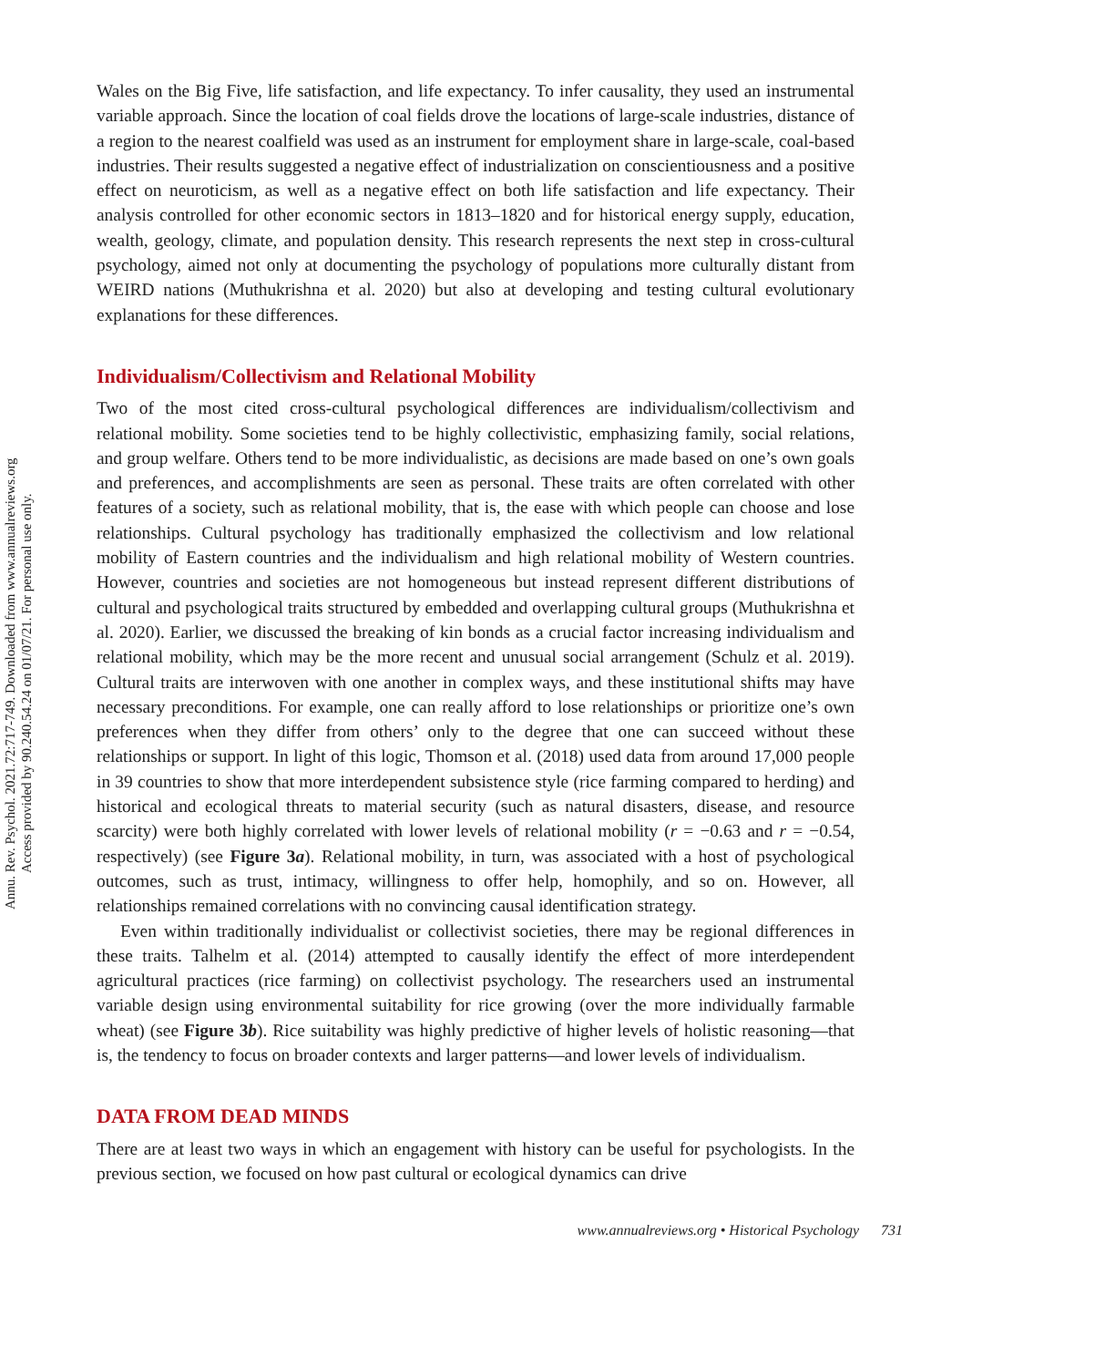Annu. Rev. Psychol. 2021.72:717-749. Downloaded from www.annualreviews.org
Access provided by 90.240.54.24 on 01/07/21. For personal use only.
Wales on the Big Five, life satisfaction, and life expectancy. To infer causality, they used an instrumental variable approach. Since the location of coal fields drove the locations of large-scale industries, distance of a region to the nearest coalfield was used as an instrument for employment share in large-scale, coal-based industries. Their results suggested a negative effect of industrialization on conscientiousness and a positive effect on neuroticism, as well as a negative effect on both life satisfaction and life expectancy. Their analysis controlled for other economic sectors in 1813–1820 and for historical energy supply, education, wealth, geology, climate, and population density. This research represents the next step in cross-cultural psychology, aimed not only at documenting the psychology of populations more culturally distant from WEIRD nations (Muthukrishna et al. 2020) but also at developing and testing cultural evolutionary explanations for these differences.
Individualism/Collectivism and Relational Mobility
Two of the most cited cross-cultural psychological differences are individualism/collectivism and relational mobility. Some societies tend to be highly collectivistic, emphasizing family, social relations, and group welfare. Others tend to be more individualistic, as decisions are made based on one’s own goals and preferences, and accomplishments are seen as personal. These traits are often correlated with other features of a society, such as relational mobility, that is, the ease with which people can choose and lose relationships. Cultural psychology has traditionally emphasized the collectivism and low relational mobility of Eastern countries and the individualism and high relational mobility of Western countries. However, countries and societies are not homogeneous but instead represent different distributions of cultural and psychological traits structured by embedded and overlapping cultural groups (Muthukrishna et al. 2020). Earlier, we discussed the breaking of kin bonds as a crucial factor increasing individualism and relational mobility, which may be the more recent and unusual social arrangement (Schulz et al. 2019). Cultural traits are interwoven with one another in complex ways, and these institutional shifts may have necessary preconditions. For example, one can really afford to lose relationships or prioritize one’s own preferences when they differ from others’ only to the degree that one can succeed without these relationships or support. In light of this logic, Thomson et al. (2018) used data from around 17,000 people in 39 countries to show that more interdependent subsistence style (rice farming compared to herding) and historical and ecological threats to material security (such as natural disasters, disease, and resource scarcity) were both highly correlated with lower levels of relational mobility (r = −0.63 and r = −0.54, respectively) (see Figure 3a). Relational mobility, in turn, was associated with a host of psychological outcomes, such as trust, intimacy, willingness to offer help, homophily, and so on. However, all relationships remained correlations with no convincing causal identification strategy.
Even within traditionally individualist or collectivist societies, there may be regional differences in these traits. Talhelm et al. (2014) attempted to causally identify the effect of more interdependent agricultural practices (rice farming) on collectivist psychology. The researchers used an instrumental variable design using environmental suitability for rice growing (over the more individually farmable wheat) (see Figure 3b). Rice suitability was highly predictive of higher levels of holistic reasoning—that is, the tendency to focus on broader contexts and larger patterns—and lower levels of individualism.
DATA FROM DEAD MINDS
There are at least two ways in which an engagement with history can be useful for psychologists. In the previous section, we focused on how past cultural or ecological dynamics can drive
www.annualreviews.org • Historical Psychology 731